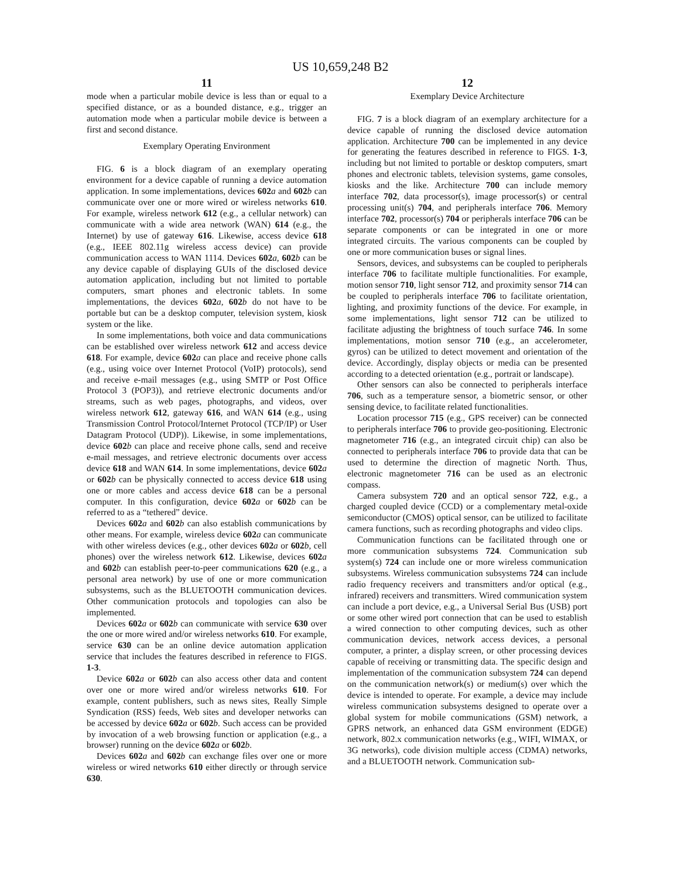US 10,659,248 B2
11
mode when a particular mobile device is less than or equal to a specified distance, or as a bounded distance, e.g., trigger an automation mode when a particular mobile device is between a first and second distance.
Exemplary Operating Environment
FIG. 6 is a block diagram of an exemplary operating environment for a device capable of running a device automation application. In some implementations, devices 602 a and 602 b can communicate over one or more wired or wireless networks 610. For example, wireless network 612 (e.g., a cellular network) can communicate with a wide area network (WAN) 614 (e.g., the Internet) by use of gateway 616. Likewise, access device 618 (e.g., IEEE 802.11g wireless access device) can provide communication access to WAN 1114. Devices 602 a, 602 b can be any device capable of displaying GUIs of the disclosed device automation application, including but not limited to portable computers, smart phones and electronic tablets. In some implementations, the devices 602 a, 602 b do not have to be portable but can be a desktop computer, television system, kiosk system or the like.
In some implementations, both voice and data communications can be established over wireless network 612 and access device 618. For example, device 602 a can place and receive phone calls (e.g., using voice over Internet Protocol (VoIP) protocols), send and receive e-mail messages (e.g., using SMTP or Post Office Protocol 3 (POP3)), and retrieve electronic documents and/or streams, such as web pages, photographs, and videos, over wireless network 612, gateway 616, and WAN 614 (e.g., using Transmission Control Protocol/Internet Protocol (TCP/IP) or User Datagram Protocol (UDP)). Likewise, in some implementations, device 602 b can place and receive phone calls, send and receive e-mail messages, and retrieve electronic documents over access device 618 and WAN 614. In some implementations, device 602 a or 602 b can be physically connected to access device 618 using one or more cables and access device 618 can be a personal computer. In this configuration, device 602 a or 602 b can be referred to as a “tethered” device.
Devices 602 a and 602 b can also establish communications by other means. For example, wireless device 602 a can communicate with other wireless devices (e.g., other devices 602 a or 602 b, cell phones) over the wireless network 612. Likewise, devices 602 a and 602 b can establish peer-to-peer communications 620 (e.g., a personal area network) by use of one or more communication subsystems, such as the BLUETOOTH communication devices. Other communication protocols and topologies can also be implemented.
Devices 602 a or 602 b can communicate with service 630 over the one or more wired and/or wireless networks 610. For example, service 630 can be an online device automation application service that includes the features described in reference to FIGS. 1-3.
Device 602 a or 602 b can also access other data and content over one or more wired and/or wireless networks 610. For example, content publishers, such as news sites, Really Simple Syndication (RSS) feeds, Web sites and developer networks can be accessed by device 602 a or 602 b. Such access can be provided by invocation of a web browsing function or application (e.g., a browser) running on the device 602 a or 602 b.
Devices 602 a and 602 b can exchange files over one or more wireless or wired networks 610 either directly or through service 630.
12
Exemplary Device Architecture
FIG. 7 is a block diagram of an exemplary architecture for a device capable of running the disclosed device automation application. Architecture 700 can be implemented in any device for generating the features described in reference to FIGS. 1-3, including but not limited to portable or desktop computers, smart phones and electronic tablets, television systems, game consoles, kiosks and the like. Architecture 700 can include memory interface 702, data processor(s), image processor(s) or central processing unit(s) 704, and peripherals interface 706. Memory interface 702, processor(s) 704 or peripherals interface 706 can be separate components or can be integrated in one or more integrated circuits. The various components can be coupled by one or more communication buses or signal lines.
Sensors, devices, and subsystems can be coupled to peripherals interface 706 to facilitate multiple functionalities. For example, motion sensor 710, light sensor 712, and proximity sensor 714 can be coupled to peripherals interface 706 to facilitate orientation, lighting, and proximity functions of the device. For example, in some implementations, light sensor 712 can be utilized to facilitate adjusting the brightness of touch surface 746. In some implementations, motion sensor 710 (e.g., an accelerometer, gyros) can be utilized to detect movement and orientation of the device. Accordingly, display objects or media can be presented according to a detected orientation (e.g., portrait or landscape).
Other sensors can also be connected to peripherals interface 706, such as a temperature sensor, a biometric sensor, or other sensing device, to facilitate related functionalities.
Location processor 715 (e.g., GPS receiver) can be connected to peripherals interface 706 to provide geo-positioning. Electronic magnetometer 716 (e.g., an integrated circuit chip) can also be connected to peripherals interface 706 to provide data that can be used to determine the direction of magnetic North. Thus, electronic magnetometer 716 can be used as an electronic compass.
Camera subsystem 720 and an optical sensor 722, e.g., a charged coupled device (CCD) or a complementary metal-oxide semiconductor (CMOS) optical sensor, can be utilized to facilitate camera functions, such as recording photographs and video clips.
Communication functions can be facilitated through one or more communication subsystems 724. Communication sub system(s) 724 can include one or more wireless communication subsystems. Wireless communication subsystems 724 can include radio frequency receivers and transmitters and/or optical (e.g., infrared) receivers and transmitters. Wired communication system can include a port device, e.g., a Universal Serial Bus (USB) port or some other wired port connection that can be used to establish a wired connection to other computing devices, such as other communication devices, network access devices, a personal computer, a printer, a display screen, or other processing devices capable of receiving or transmitting data. The specific design and implementation of the communication subsystem 724 can depend on the communication network(s) or medium(s) over which the device is intended to operate. For example, a device may include wireless communication subsystems designed to operate over a global system for mobile communications (GSM) network, a GPRS network, an enhanced data GSM environment (EDGE) network, 802.x communication networks (e.g., WIFI, WIMAX, or 3G networks), code division multiple access (CDMA) networks, and a BLUETOOTH network. Communication sub-